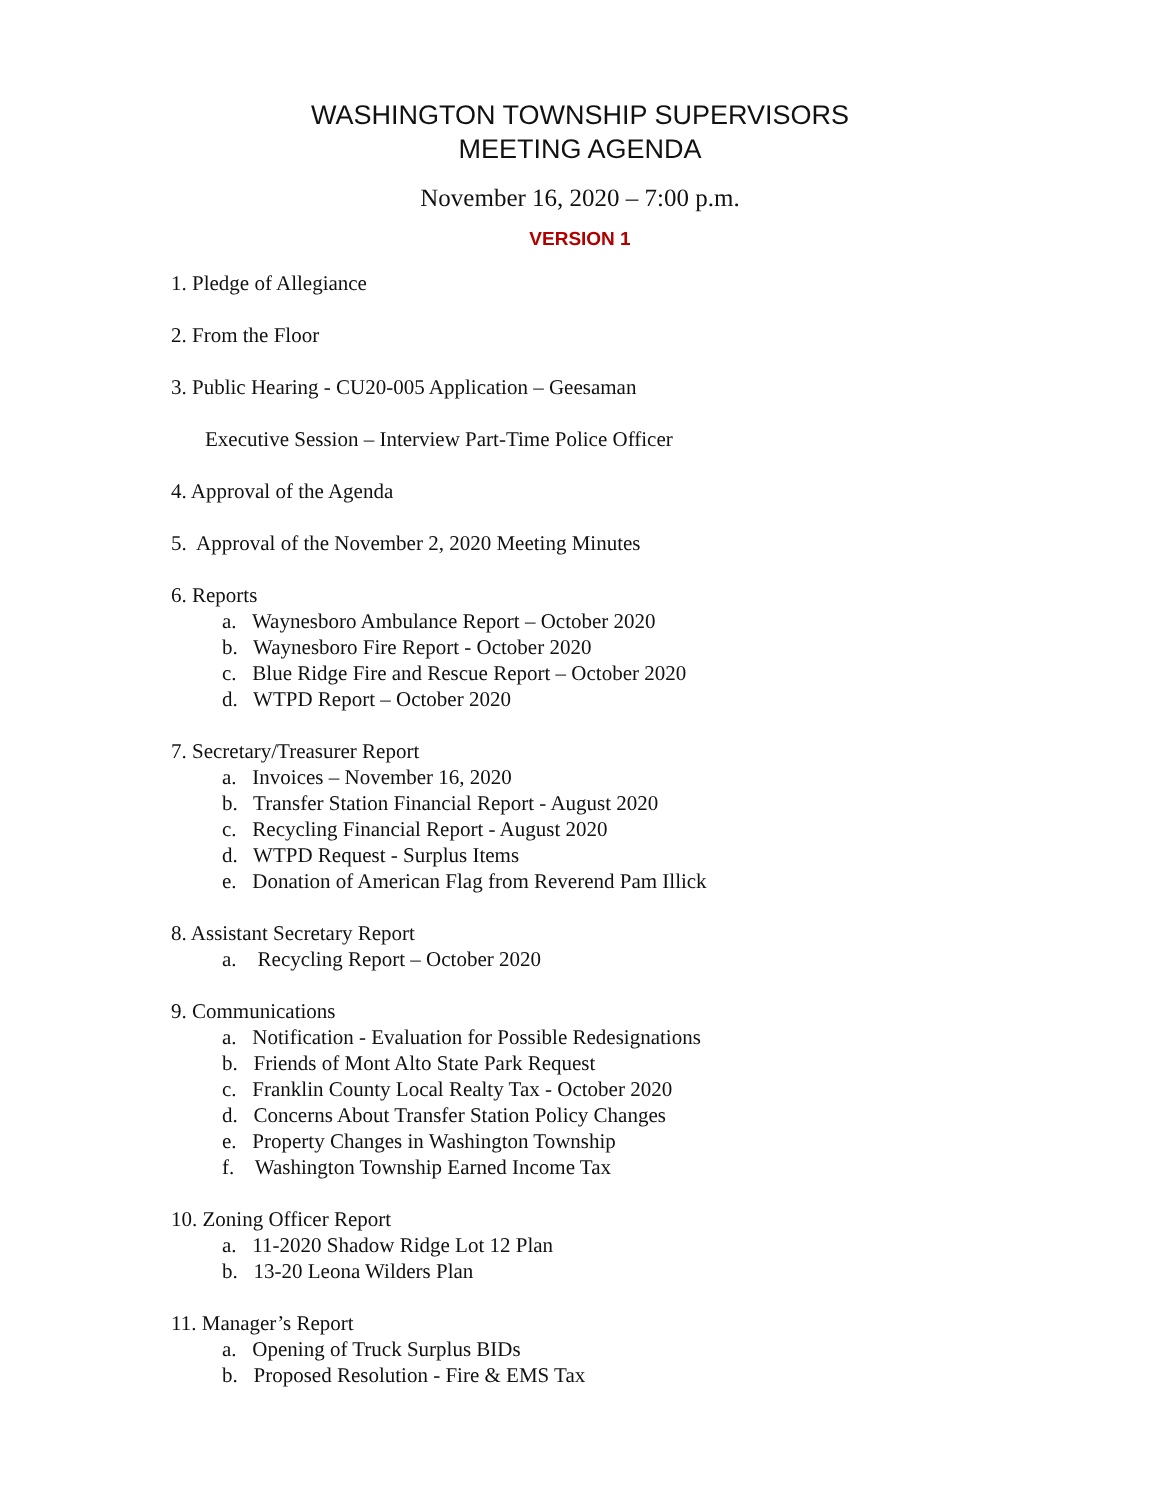WASHINGTON TOWNSHIP SUPERVISORS
MEETING AGENDA
November 16, 2020 – 7:00 p.m.
VERSION 1
1. Pledge of Allegiance
2. From the Floor
3. Public Hearing - CU20-005 Application – Geesaman
Executive Session – Interview Part-Time Police Officer
4. Approval of the Agenda
5. Approval of the November 2, 2020 Meeting Minutes
6. Reports
a. Waynesboro Ambulance Report – October 2020
b. Waynesboro Fire Report - October 2020
c. Blue Ridge Fire and Rescue Report – October 2020
d. WTPD Report – October 2020
7. Secretary/Treasurer Report
a. Invoices – November 16, 2020
b. Transfer Station Financial Report - August 2020
c. Recycling Financial Report - August 2020
d. WTPD Request - Surplus Items
e. Donation of American Flag from Reverend Pam Illick
8. Assistant Secretary Report
a. Recycling Report – October 2020
9. Communications
a. Notification - Evaluation for Possible Redesignations
b. Friends of Mont Alto State Park Request
c. Franklin County Local Realty Tax - October 2020
d. Concerns About Transfer Station Policy Changes
e. Property Changes in Washington Township
f. Washington Township Earned Income Tax
10. Zoning Officer Report
a. 11-2020 Shadow Ridge Lot 12 Plan
b. 13-20 Leona Wilders Plan
11. Manager’s Report
a. Opening of Truck Surplus BIDs
b. Proposed Resolution - Fire & EMS Tax